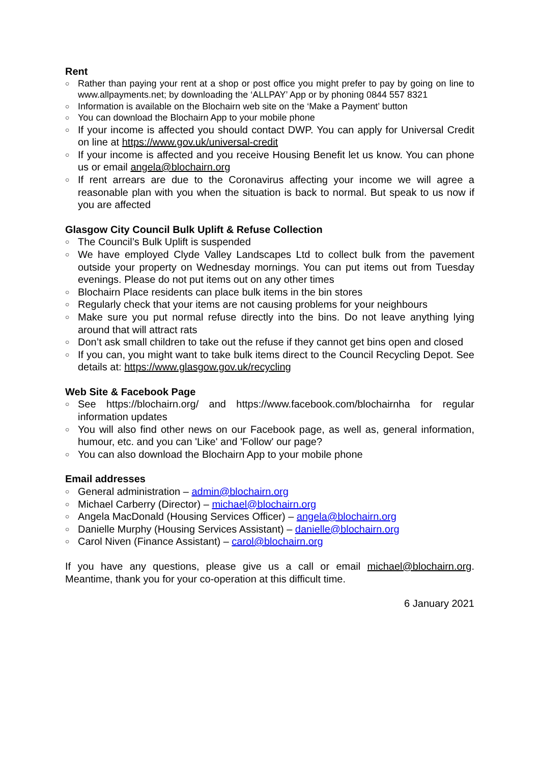Rent
○ Rather than paying your rent at a shop or post office you might prefer to pay by going on line to www.allpayments.net; by downloading the ‘ALLPAY’ App or by phoning 0844 557 8321
○ Information is available on the Blochairn web site on the ‘Make a Payment’ button
○ You can download the Blochairn App to your mobile phone
○ If your income is affected you should contact DWP. You can apply for Universal Credit on line at https://www.gov.uk/universal-credit
○ If your income is affected and you receive Housing Benefit let us know. You can phone us or email angela@blochairn.org
○ If rent arrears are due to the Coronavirus affecting your income we will agree a reasonable plan with you when the situation is back to normal. But speak to us now if you are affected
Glasgow City Council Bulk Uplift & Refuse Collection
○ The Council’s Bulk Uplift is suspended
○ We have employed Clyde Valley Landscapes Ltd to collect bulk from the pavement outside your property on Wednesday mornings. You can put items out from Tuesday evenings. Please do not put items out on any other times
○ Blochairn Place residents can place bulk items in the bin stores
○ Regularly check that your items are not causing problems for your neighbours
○ Make sure you put normal refuse directly into the bins. Do not leave anything lying around that will attract rats
○ Don’t ask small children to take out the refuse if they cannot get bins open and closed
○ If you can, you might want to take bulk items direct to the Council Recycling Depot. See details at: https://www.glasgow.gov.uk/recycling
Web Site & Facebook Page
○ See https://blochairn.org/ and https://www.facebook.com/blochairnha for regular information updates
○ You will also find other news on our Facebook page, as well as, general information, humour, etc. and you can 'Like' and 'Follow' our page?
○ You can also download the Blochairn App to your mobile phone
Email addresses
○ General administration – admin@blochairn.org
○ Michael Carberry (Director) – michael@blochairn.org
○ Angela MacDonald (Housing Services Officer) – angela@blochairn.org
○ Danielle Murphy (Housing Services Assistant) – danielle@blochairn.org
○ Carol Niven (Finance Assistant) – carol@blochairn.org
If you have any questions, please give us a call or email michael@blochairn.org. Meantime, thank you for your co-operation at this difficult time.
6 January 2021